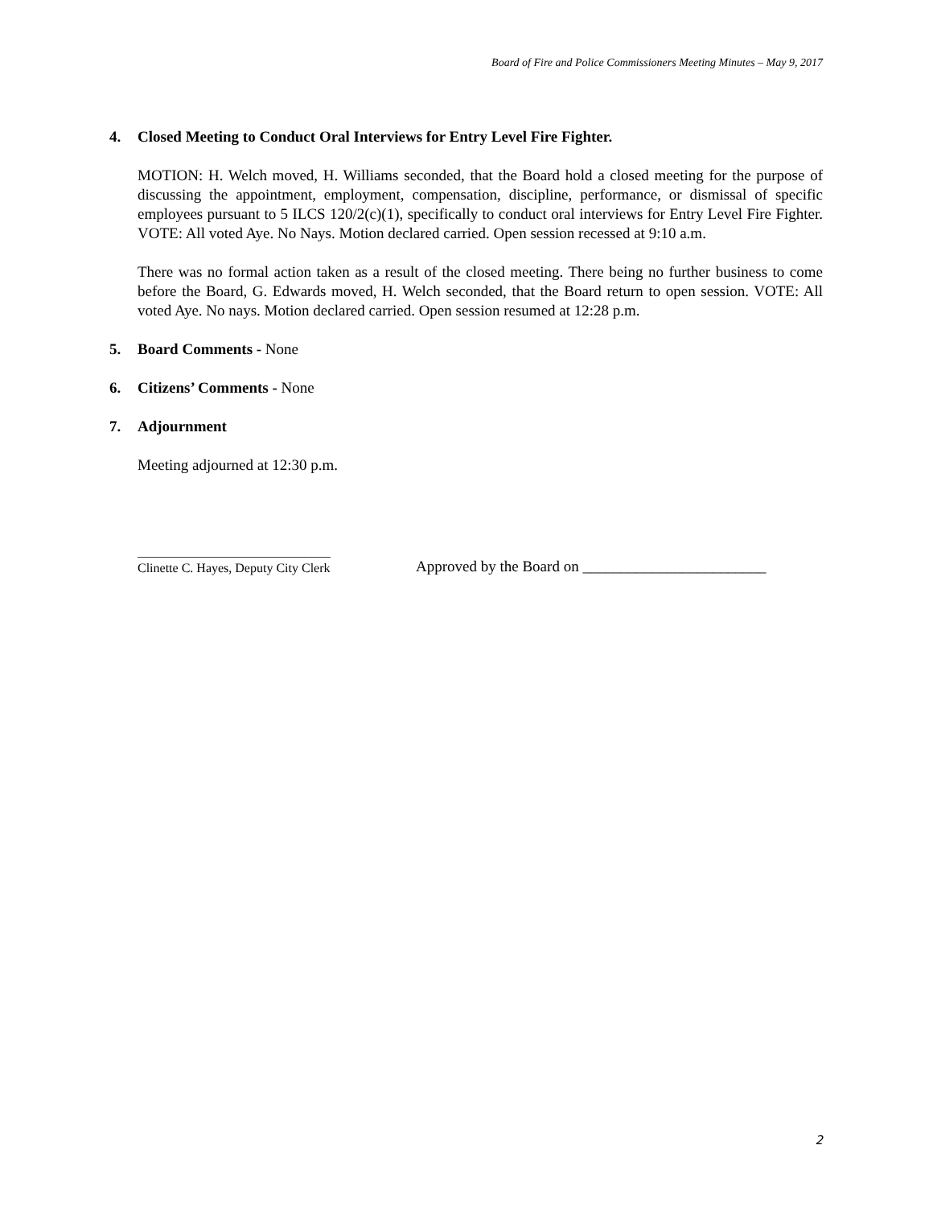Board of Fire and Police Commissioners Meeting Minutes – May 9, 2017
4. Closed Meeting to Conduct Oral Interviews for Entry Level Fire Fighter.
MOTION: H. Welch moved, H. Williams seconded, that the Board hold a closed meeting for the purpose of discussing the appointment, employment, compensation, discipline, performance, or dismissal of specific employees pursuant to 5 ILCS 120/2(c)(1), specifically to conduct oral interviews for Entry Level Fire Fighter. VOTE: All voted Aye. No Nays. Motion declared carried. Open session recessed at 9:10 a.m.
There was no formal action taken as a result of the closed meeting. There being no further business to come before the Board, G. Edwards moved, H. Welch seconded, that the Board return to open session. VOTE: All voted Aye. No nays. Motion declared carried. Open session resumed at 12:28 p.m.
5. Board Comments - None
6. Citizens’ Comments - None
7. Adjournment
Meeting adjourned at 12:30 p.m.
______________________________
Clinette C. Hayes, Deputy City Clerk
Approved by the Board on ________________________
2